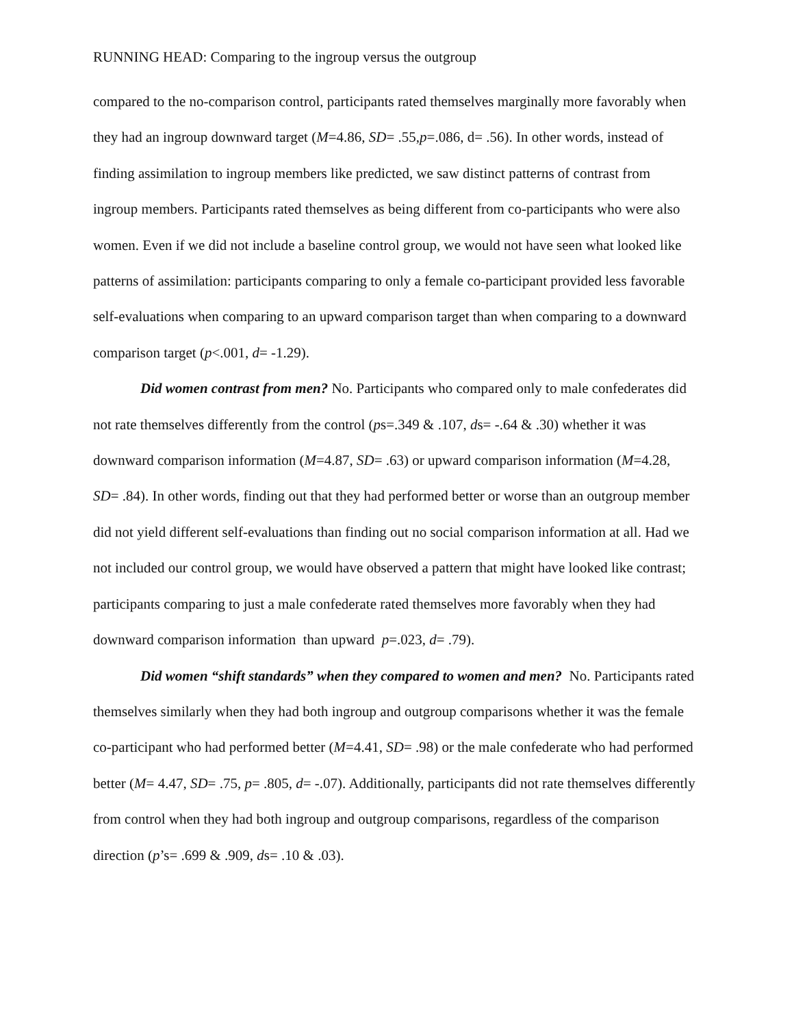RUNNING HEAD: Comparing to the ingroup versus the outgroup
compared to the no-comparison control, participants rated themselves marginally more favorably when they had an ingroup downward target (M=4.86, SD= .55,p=.086, d= .56). In other words, instead of finding assimilation to ingroup members like predicted, we saw distinct patterns of contrast from ingroup members. Participants rated themselves as being different from co-participants who were also women. Even if we did not include a baseline control group, we would not have seen what looked like patterns of assimilation: participants comparing to only a female co-participant provided less favorable self-evaluations when comparing to an upward comparison target than when comparing to a downward comparison target (p<.001, d= -1.29).
Did women contrast from men? No. Participants who compared only to male confederates did not rate themselves differently from the control (ps=.349 & .107, ds= -.64 & .30) whether it was downward comparison information (M=4.87, SD= .63) or upward comparison information (M=4.28, SD= .84). In other words, finding out that they had performed better or worse than an outgroup member did not yield different self-evaluations than finding out no social comparison information at all. Had we not included our control group, we would have observed a pattern that might have looked like contrast; participants comparing to just a male confederate rated themselves more favorably when they had downward comparison information than upward p=.023, d= .79).
Did women “shift standards” when they compared to women and men? No. Participants rated themselves similarly when they had both ingroup and outgroup comparisons whether it was the female co-participant who had performed better (M=4.41, SD= .98) or the male confederate who had performed better (M= 4.47, SD= .75, p= .805, d= -.07). Additionally, participants did not rate themselves differently from control when they had both ingroup and outgroup comparisons, regardless of the comparison direction (p’s= .699 & .909, ds= .10 & .03).